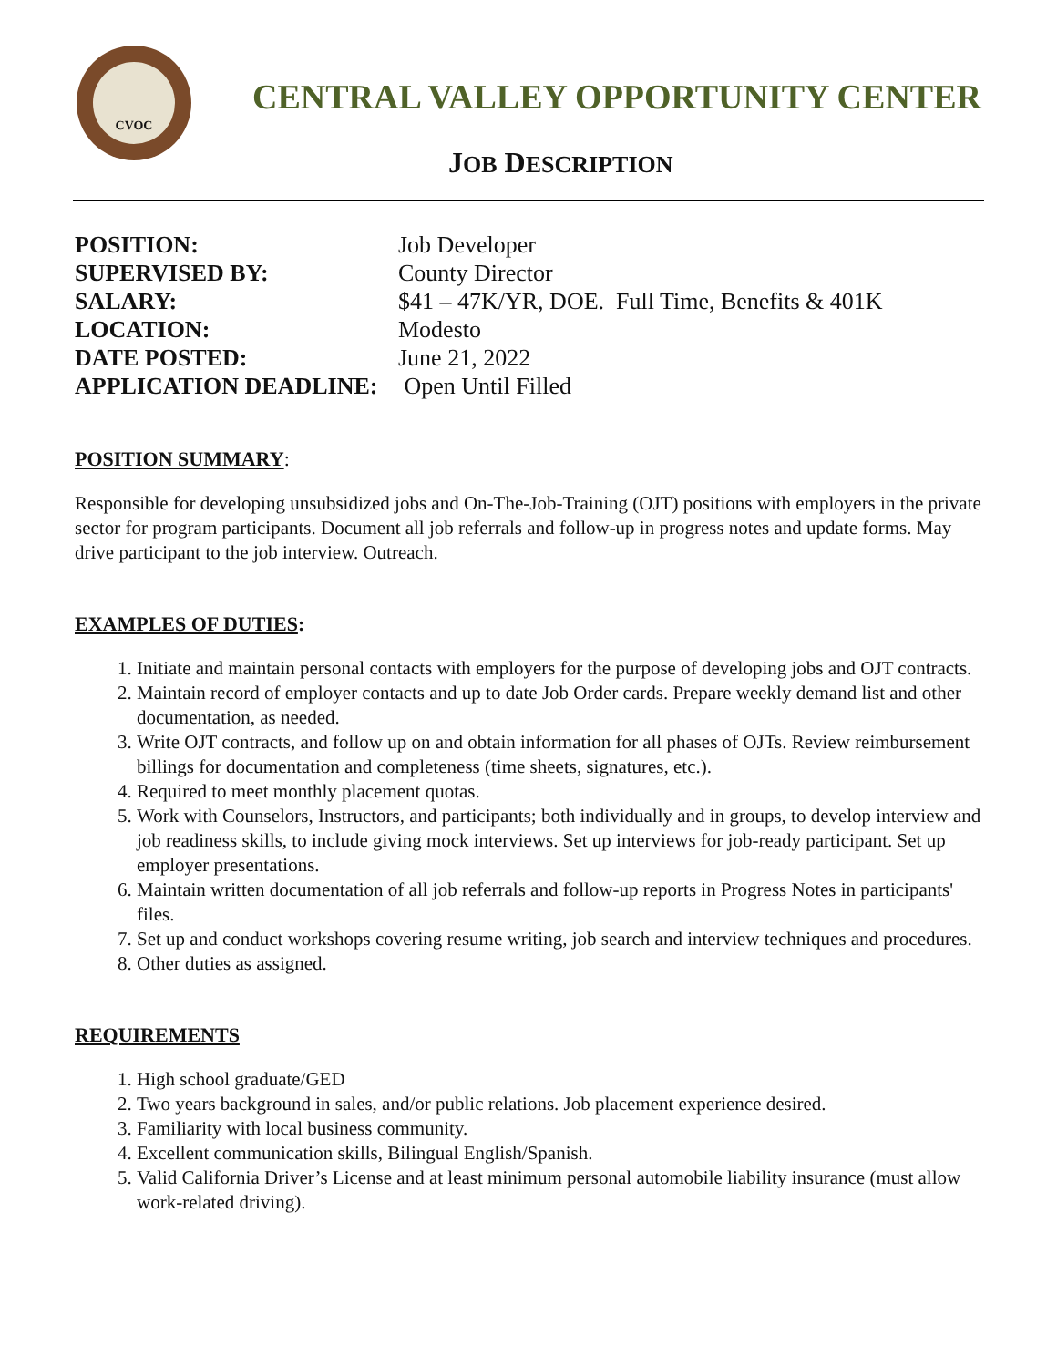CVOC
CENTRAL VALLEY OPPORTUNITY CENTER
JOB DESCRIPTION
| POSITION: | Job Developer |
| SUPERVISED BY: | County Director |
| SALARY: | $41 – 47K/YR, DOE. Full Time, Benefits & 401K |
| LOCATION: | Modesto |
| DATE POSTED: | June 21, 2022 |
| APPLICATION DEADLINE: | Open Until Filled |
POSITION SUMMARY:
Responsible for developing unsubsidized jobs and On-The-Job-Training (OJT) positions with employers in the private sector for program participants. Document all job referrals and follow-up in progress notes and update forms. May drive participant to the job interview. Outreach.
EXAMPLES OF DUTIES:
1. Initiate and maintain personal contacts with employers for the purpose of developing jobs and OJT contracts.
2. Maintain record of employer contacts and up to date Job Order cards. Prepare weekly demand list and other documentation, as needed.
3. Write OJT contracts, and follow up on and obtain information for all phases of OJTs. Review reimbursement billings for documentation and completeness (time sheets, signatures, etc.).
4. Required to meet monthly placement quotas.
5. Work with Counselors, Instructors, and participants; both individually and in groups, to develop interview and job readiness skills, to include giving mock interviews. Set up interviews for job-ready participant. Set up employer presentations.
6. Maintain written documentation of all job referrals and follow-up reports in Progress Notes in participants' files.
7. Set up and conduct workshops covering resume writing, job search and interview techniques and procedures.
8. Other duties as assigned.
REQUIREMENTS
1. High school graduate/GED
2. Two years background in sales, and/or public relations. Job placement experience desired.
3. Familiarity with local business community.
4. Excellent communication skills, Bilingual English/Spanish.
5. Valid California Driver’s License and at least minimum personal automobile liability insurance (must allow work-related driving).